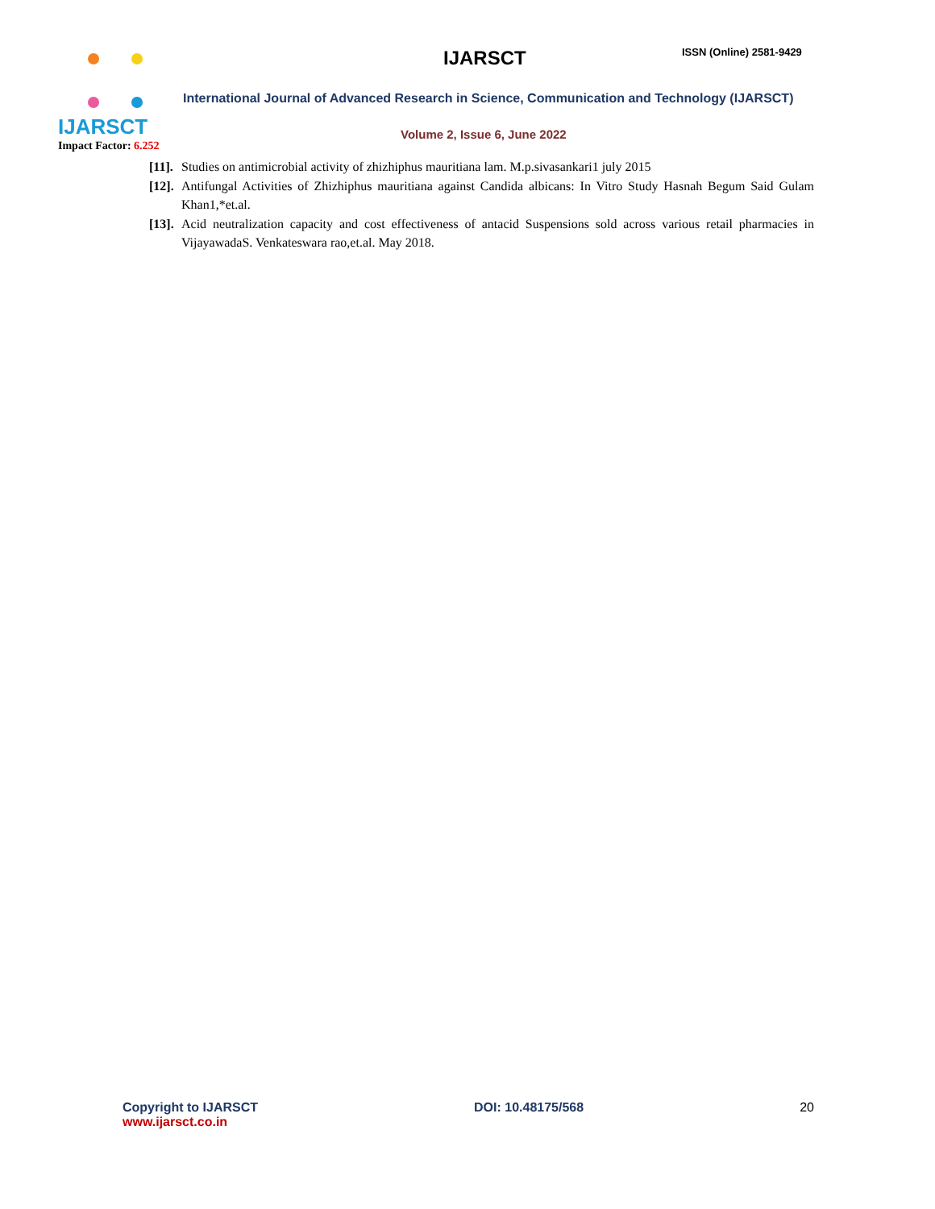IJARSCT
Impact Factor: 6.252
IJARSCT ISSN (Online) 2581-9429
International Journal of Advanced Research in Science, Communication and Technology (IJARSCT)
Volume 2, Issue 6, June 2022
[11]. Studies on antimicrobial activity of zhizhiphus mauritiana lam. M.p.sivasankari1 july 2015
[12]. Antifungal Activities of Zhizhiphus mauritiana against Candida albicans: In Vitro Study Hasnah Begum Said Gulam Khan1,*et.al.
[13]. Acid neutralization capacity and cost effectiveness of antacid Suspensions sold across various retail pharmacies in VijayawadaS. Venkateswara rao,et.al. May 2018.
Copyright to IJARSCT
www.ijarsct.co.in
DOI: 10.48175/568 20